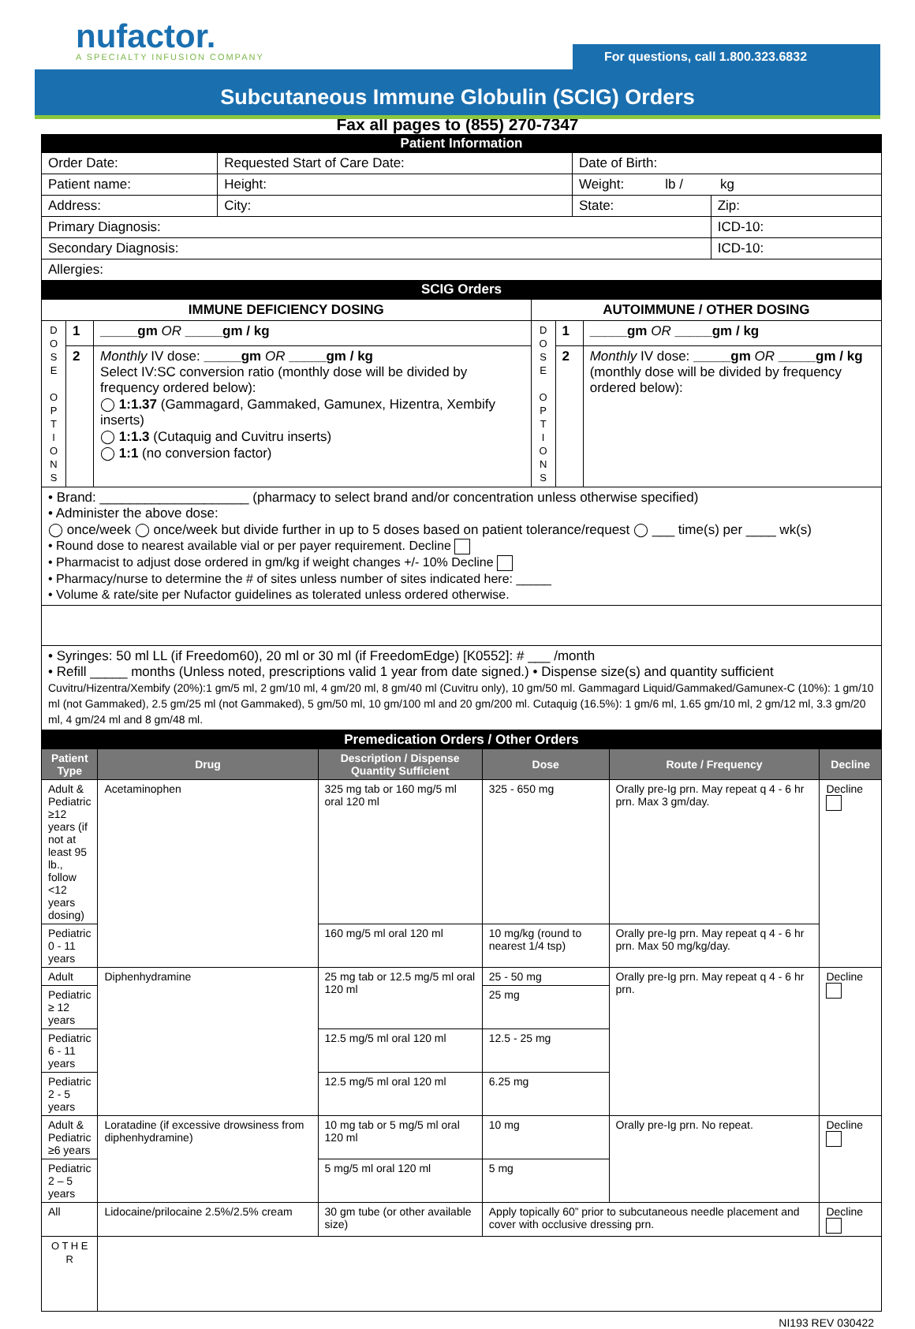nufactor.
A SPECIALTY INFUSION COMPANY
For questions, call 1.800.323.6832
Subcutaneous Immune Globulin (SCIG) Orders
Fax all pages to (855) 270-7347
| Patient Information | | | | |
| Order Date: | Requested Start of Care Date: | | Date of Birth: | |
| Patient name: | | Height: | Weight: lb / kg | |
| Address: | | City: | State: | Zip: |
| Primary Diagnosis: | | | | ICD-10: |
| Secondary Diagnosis: | | | | ICD-10: |
| Allergies: | | | | |
| SCIG Orders | | | | |
| IMMUNE DEFICIENCY DOSING | | | AUTOIMMUNE / OTHER DOSING | | |
| --- | --- | --- | --- | --- | --- |
| D O S E O P T I O N S | 1 | _____gm OR _____gm / kg | D O S E O P T I O N S | 1 | _____gm OR _____gm / kg |
| | 2 | Monthly IV dose: _____gm OR _____gm / kg Select IV:SC conversion ratio (monthly dose will be divided by frequency ordered below): ◯ 1:1.37 (Gammagard, Gammaked, Gamunex, Hizentra, Xembify inserts) ◯ 1:1.3 (Cutaquig and Cuvitru inserts) ◯ 1:1 (no conversion factor) | | 2 | Monthly IV dose: _____gm OR _____gm / kg (monthly dose will be divided by frequency ordered below): |
| • Brand: ____________________ (pharmacy to select brand and/or concentration unless otherwise specified) • Administer the above dose: ◯ once/week ◯ once/week but divide further in up to 5 doses based on patient tolerance/request ◯ ___ time(s) per ____ wk(s) • Round dose to nearest available vial or per payer requirement. Decline • Pharmacist to adjust dose ordered in gm/kg if weight changes +/- 10% Decline • Pharmacy/nurse to determine the # of sites unless number of sites indicated here: _____ • Volume & rate/site per Nufactor guidelines as tolerated unless ordered otherwise. | | | | | |
| • Syringes: 50 ml LL (if Freedom60), 20 ml or 30 ml (if FreedomEdge) [K0552]: # ___ /month • Refill _____ months (Unless noted, prescriptions valid 1 year from date signed.) • Dispense size(s) and quantity sufficient Cuvitru/Hizentra/Xembify (20%):1 gm/5 ml, 2 gm/10 ml, 4 gm/20 ml, 8 gm/40 ml (Cuvitru only), 10 gm/50 ml. Gammagard Liquid/Gammaked/Gamunex-C (10%): 1 gm/10 ml (not Gammaked), 2.5 gm/25 ml (not Gammaked), 5 gm/50 ml, 10 gm/100 ml and 20 gm/200 ml. Cutaquig (16.5%): 1 gm/6 ml, 1.65 gm/10 ml, 2 gm/12 ml, 3.3 gm/20 ml, 4 gm/24 ml and 8 gm/48 ml. | | | | | |
| Premedication Orders / Other Orders | | | | | |
| Patient Type | Drug | Description / Dispense Quantity Sufficient | Dose | Route / Frequency | Decline |
| Adult & Pediatric ≥12 years (if not at least 95 lb., follow <12 years dosing) | Acetaminophen | 325 mg tab or 160 mg/5 ml oral 120 ml | 325 - 650 mg | Orally pre-Ig prn. May repeat q 4 - 6 hr prn. Max 3 gm/day. | Decline |
| Pediatric 0 - 11 years | | 160 mg/5 ml oral 120 ml | 10 mg/kg (round to nearest 1/4 tsp) | Orally pre-Ig prn. May repeat q 4 - 6 hr prn. Max 50 mg/kg/day. | |
| Adult | Diphenhydramine | 25 mg tab or 12.5 mg/5 ml oral 120 ml | 25 - 50 mg | Orally pre-Ig prn. May repeat q 4 - 6 hr prn. | Decline |
| Pediatric ≥ 12 years | | | 25 mg | | |
| Pediatric 6 - 11 years | | 12.5 mg/5 ml oral 120 ml | 12.5 - 25 mg | | |
| Pediatric 2 - 5 years | | 12.5 mg/5 ml oral 120 ml | 6.25 mg | | |
| Adult & Pediatric ≥6 years | Loratadine (if excessive drowsiness from diphenhydramine) | 10 mg tab or 5 mg/5 ml oral 120 ml | 10 mg | Orally pre-Ig prn. No repeat. | Decline |
| Pediatric 2 – 5 years | | 5 mg/5 ml oral 120 ml | 5 mg | | |
| All | Lidocaine/prilocaine 2.5%/2.5% cream | 30 gm tube (or other available size) | Apply topically 60” prior to subcutaneous needle placement and cover with occlusive dressing prn. | | Decline |
| O T H E R | | | | | |
NI193 REV 030422